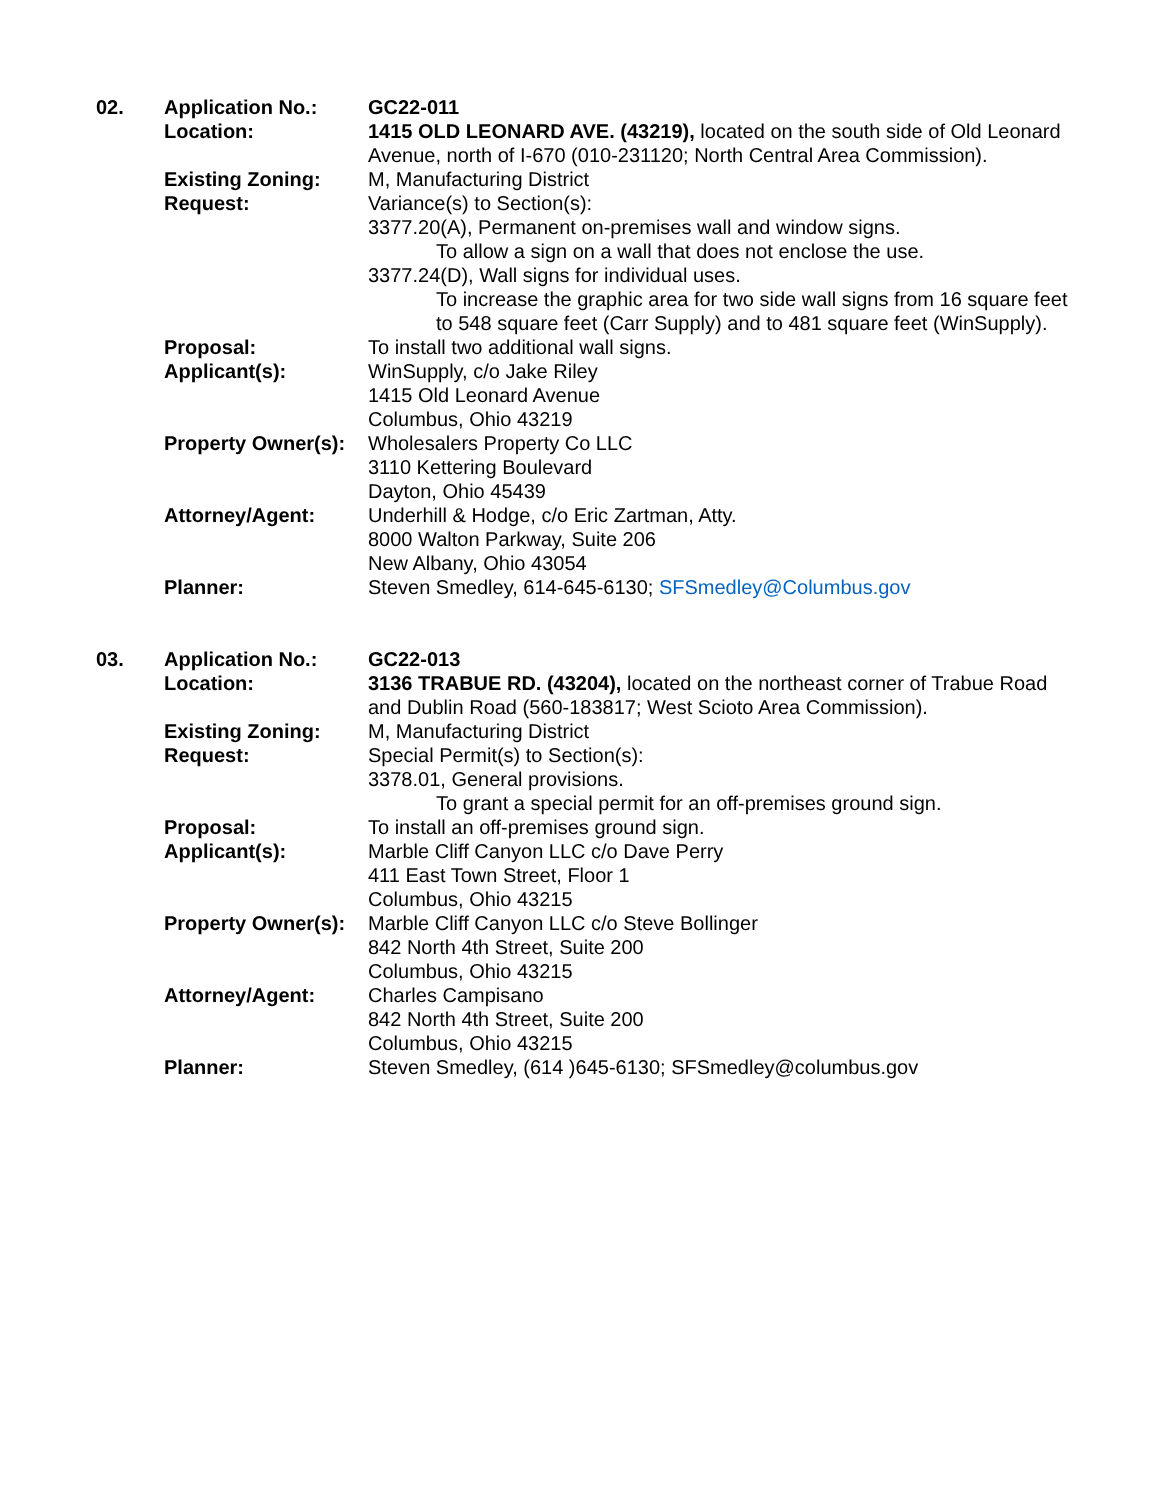02.
Application No.:
GC22-011
Location:
1415 OLD LEONARD AVE. (43219), located on the south side of Old Leonard Avenue, north of I-670 (010-231120; North Central Area Commission).
Existing Zoning:
M, Manufacturing District
Request:
Variance(s) to Section(s):
3377.20(A), Permanent on-premises wall and window signs.
To allow a sign on a wall that does not enclose the use.
3377.24(D), Wall signs for individual uses.
To increase the graphic area for two side wall signs from 16 square feet to 548 square feet (Carr Supply) and to 481 square feet (WinSupply).
Proposal:
To install two additional wall signs.
Applicant(s):
WinSupply, c/o Jake Riley
1415 Old Leonard Avenue
Columbus, Ohio 43219
Property Owner(s):
Wholesalers Property Co LLC
3110 Kettering Boulevard
Dayton, Ohio 45439
Attorney/Agent:
Underhill & Hodge, c/o Eric Zartman, Atty.
8000 Walton Parkway, Suite 206
New Albany, Ohio 43054
Planner:
Steven Smedley, 614-645-6130; SFSmedley@Columbus.gov
03.
Application No.:
GC22-013
Location:
3136 TRABUE RD. (43204), located on the northeast corner of Trabue Road and Dublin Road (560-183817; West Scioto Area Commission).
Existing Zoning:
M, Manufacturing District
Request:
Special Permit(s) to Section(s):
3378.01, General provisions.
To grant a special permit for an off-premises ground sign.
Proposal:
To install an off-premises ground sign.
Applicant(s):
Marble Cliff Canyon LLC c/o Dave Perry
411 East Town Street, Floor 1
Columbus, Ohio 43215
Property Owner(s):
Marble Cliff Canyon LLC c/o Steve Bollinger
842 North 4th Street, Suite 200
Columbus, Ohio 43215
Attorney/Agent:
Charles Campisano
842 North 4th Street, Suite 200
Columbus, Ohio 43215
Planner:
Steven Smedley, (614 )645-6130; SFSmedley@columbus.gov